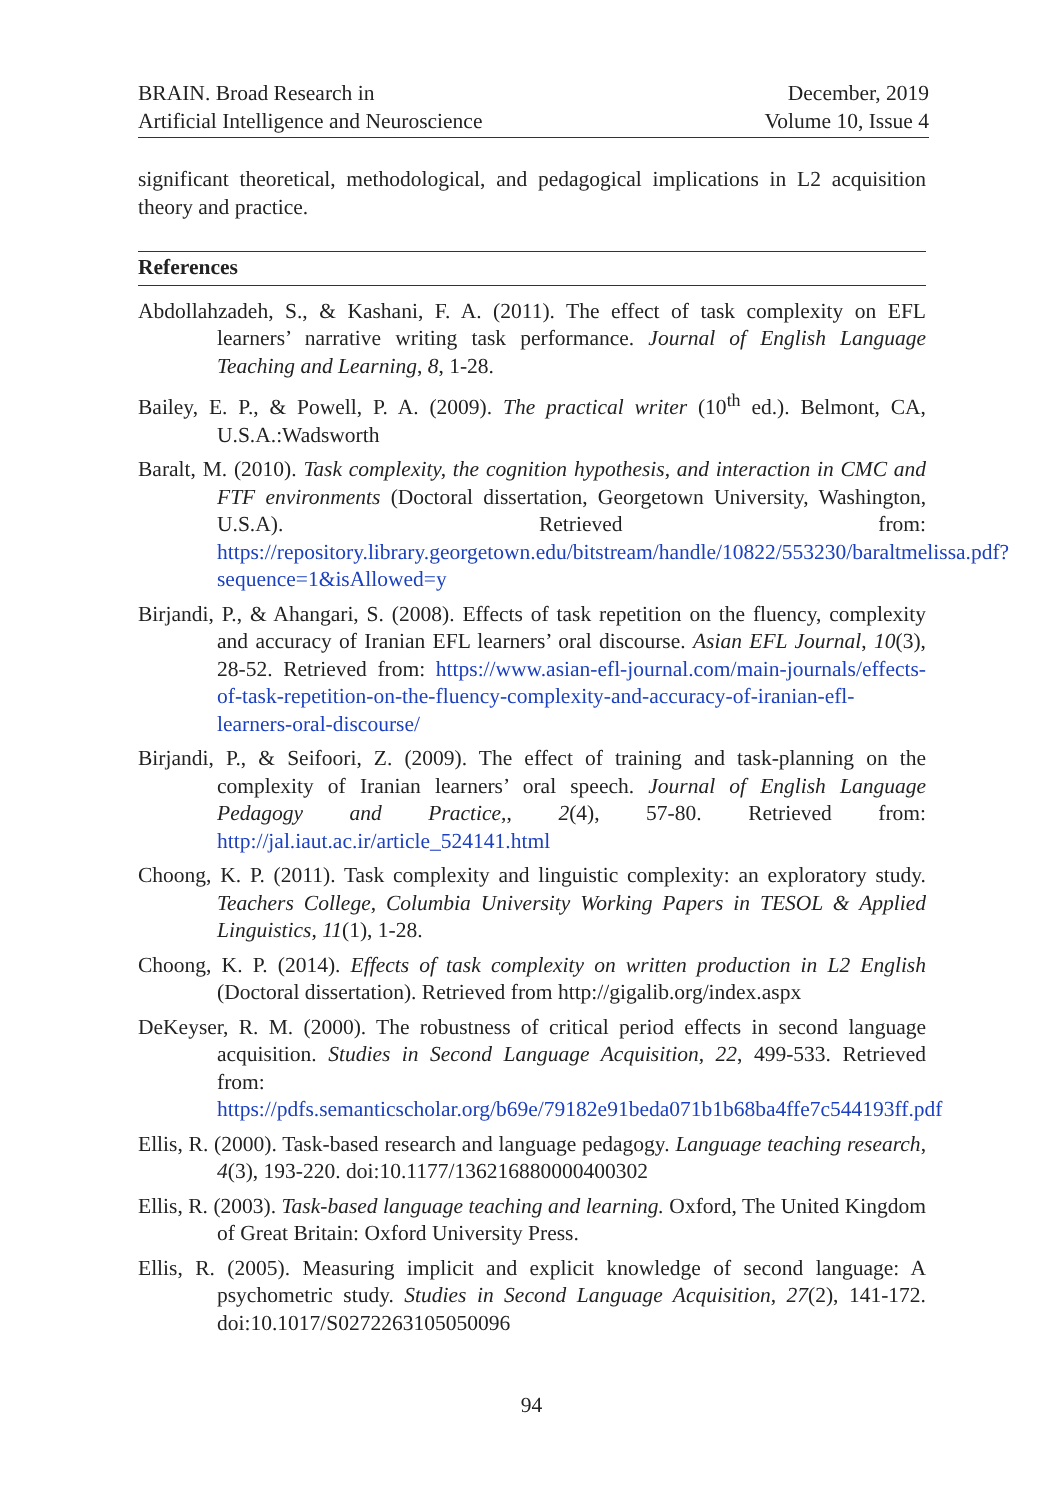BRAIN. Broad Research in
Artificial Intelligence and Neuroscience
December, 2019
Volume 10, Issue 4
significant theoretical, methodological, and pedagogical implications in L2 acquisition theory and practice.
References
Abdollahzadeh, S., & Kashani, F. A. (2011). The effect of task complexity on EFL learners’ narrative writing task performance. Journal of English Language Teaching and Learning, 8, 1-28.
Bailey, E. P., & Powell, P. A. (2009). The practical writer (10<sup>th</sup> ed.). Belmont, CA, U.S.A.:Wadsworth
Baralt, M. (2010). Task complexity, the cognition hypothesis, and interaction in CMC and FTF environments (Doctoral dissertation, Georgetown University, Washington, U.S.A). Retrieved from: https://repository.library.georgetown.edu/bitstream/handle/10822/553230/baraltmelissa.pdf?sequence=1&isAllowed=y
Birjandi, P., & Ahangari, S. (2008). Effects of task repetition on the fluency, complexity and accuracy of Iranian EFL learners’ oral discourse. Asian EFL Journal, 10(3), 28-52. Retrieved from: https://www.asian-efl-journal.com/main-journals/effects-of-task-repetition-on-the-fluency-complexity-and-accuracy-of-iranian-efl-learners-oral-discourse/
Birjandi, P., & Seifoori, Z. (2009). The effect of training and task-planning on the complexity of Iranian learners’ oral speech. Journal of English Language Pedagogy and Practice,, 2(4), 57-80. Retrieved from: http://jal.iaut.ac.ir/article_524141.html
Choong, K. P. (2011). Task complexity and linguistic complexity: an exploratory study. Teachers College, Columbia University Working Papers in TESOL & Applied Linguistics, 11(1), 1-28.
Choong, K. P. (2014). Effects of task complexity on written production in L2 English (Doctoral dissertation). Retrieved from http://gigalib.org/index.aspx
DeKeyser, R. M. (2000). The robustness of critical period effects in second language acquisition. Studies in Second Language Acquisition, 22, 499-533. Retrieved from: https://pdfs.semanticscholar.org/b69e/79182e91beda071b1b68ba4ffe7c544193ff.pdf
Ellis, R. (2000). Task-based research and language pedagogy. Language teaching research, 4(3), 193-220. doi:10.1177/136216880000400302
Ellis, R. (2003). Task-based language teaching and learning. Oxford, The United Kingdom of Great Britain: Oxford University Press.
Ellis, R. (2005). Measuring implicit and explicit knowledge of second language: A psychometric study. Studies in Second Language Acquisition, 27(2), 141-172. doi:10.1017/S0272263105050096
94